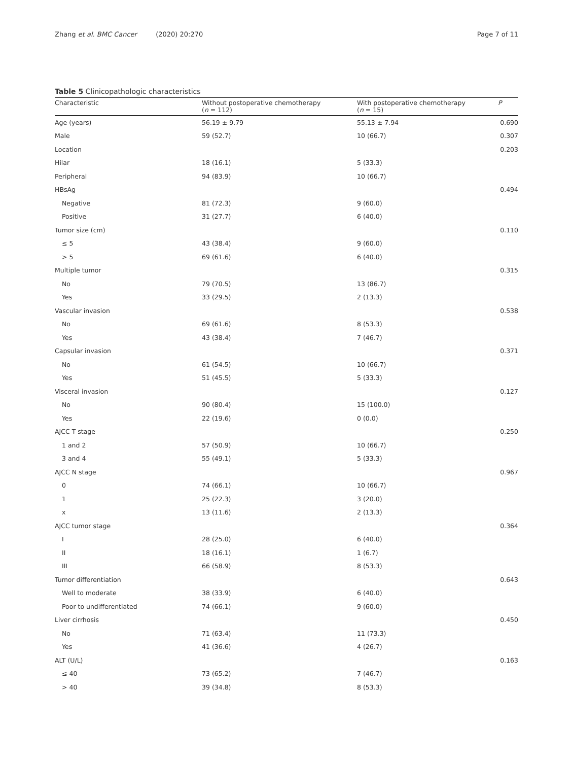Zhang et al. BMC Cancer (2020) 20:270 Page 7 of 11
Table 5 Clinicopathologic characteristics
| Characteristic | Without postoperative chemotherapy ( n = 112) | With postoperative chemotherapy ( n = 15) | P |
| --- | --- | --- | --- |
| Age (years) | 56.19 ± 9.79 | 55.13 ± 7.94 | 0.690 |
| Male | 59 (52.7) | 10 (66.7) | 0.307 |
| Location | | | 0.203 |
| Hilar | 18 (16.1) | 5 (33.3) | |
| Peripheral | 94 (83.9) | 10 (66.7) | |
| HBsAg | | | 0.494 |
| Negative | 81 (72.3) | 9 (60.0) | |
| Positive | 31 (27.7) | 6 (40.0) | |
| Tumor size (cm) | | | 0.110 |
| ≤ 5 | 43 (38.4) | 9 (60.0) | |
| > 5 | 69 (61.6) | 6 (40.0) | |
| Multiple tumor | | | 0.315 |
| No | 79 (70.5) | 13 (86.7) | |
| Yes | 33 (29.5) | 2 (13.3) | |
| Vascular invasion | | | 0.538 |
| No | 69 (61.6) | 8 (53.3) | |
| Yes | 43 (38.4) | 7 (46.7) | |
| Capsular invasion | | | 0.371 |
| No | 61 (54.5) | 10 (66.7) | |
| Yes | 51 (45.5) | 5 (33.3) | |
| Visceral invasion | | | 0.127 |
| No | 90 (80.4) | 15 (100.0) | |
| Yes | 22 (19.6) | 0 (0.0) | |
| AJCC T stage | | | 0.250 |
| 1 and 2 | 57 (50.9) | 10 (66.7) | |
| 3 and 4 | 55 (49.1) | 5 (33.3) | |
| AJCC N stage | | | 0.967 |
| 0 | 74 (66.1) | 10 (66.7) | |
| 1 | 25 (22.3) | 3 (20.0) | |
| x | 13 (11.6) | 2 (13.3) | |
| AJCC tumor stage | | | 0.364 |
| I | 28 (25.0) | 6 (40.0) | |
| II | 18 (16.1) | 1 (6.7) | |
| III | 66 (58.9) | 8 (53.3) | |
| Tumor differentiation | | | 0.643 |
| Well to moderate | 38 (33.9) | 6 (40.0) | |
| Poor to undifferentiated | 74 (66.1) | 9 (60.0) | |
| Liver cirrhosis | | | 0.450 |
| No | 71 (63.4) | 11 (73.3) | |
| Yes | 41 (36.6) | 4 (26.7) | |
| ALT (U/L) | | | 0.163 |
| ≤ 40 | 73 (65.2) | 7 (46.7) | |
| > 40 | 39 (34.8) | 8 (53.3) | |